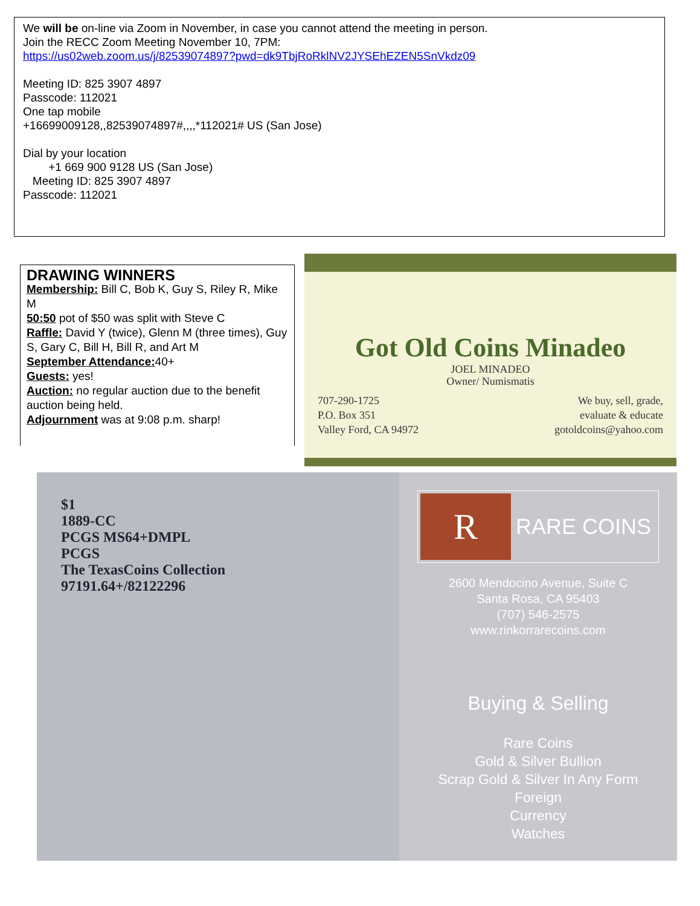We will be on-line via Zoom in November, in case you cannot attend the meeting in person.
Join the RECC Zoom Meeting November 10, 7PM:
https://us02web.zoom.us/j/82539074897?pwd=dk9TbjRoRklNV2JYSEhEZEN5SnVkdz09
Meeting ID: 825 3907 4897
Passcode: 112021
One tap mobile
+16699009128,,82539074897#,,,,*112021# US (San Jose)
Dial by your location
+1 669 900 9128 US (San Jose)
Meeting ID: 825 3907 4897
Passcode: 112021
DRAWING WINNERS
Membership: Bill C, Bob K, Guy S, Riley R, Mike M
50:50 pot of $50 was split with Steve C
Raffle: David Y (twice), Glenn M (three times), Guy S, Gary C, Bill H, Bill R, and Art M
September Attendance: 40+
Guests: yes!
Auction: no regular auction due to the benefit auction being held.
Adjournment was at 9:08 p.m. sharp!
Got Old Coins Minadeo
JOEL MINADEO
Owner/ Numismatis
707-290-1725
P.O. Box 351
Valley Ford, CA 94972
We buy, sell, grade,
evaluate & educate
gotoldcoins@yahoo.com
$1
1889-CC
PCGS MS64+DMPL
PCGS
The TexasCoins Collection
97191.64+/82122296
R RARE COINS
2600 Mendocino Avenue, Suite C
Santa Rosa, CA 95403
(707) 546-2575
www.rinkorrarecoins.com
Buying & Selling
Rare Coins
Gold & Silver Bullion
Scrap Gold & Silver In Any Form
Foreign
Currency
Watches